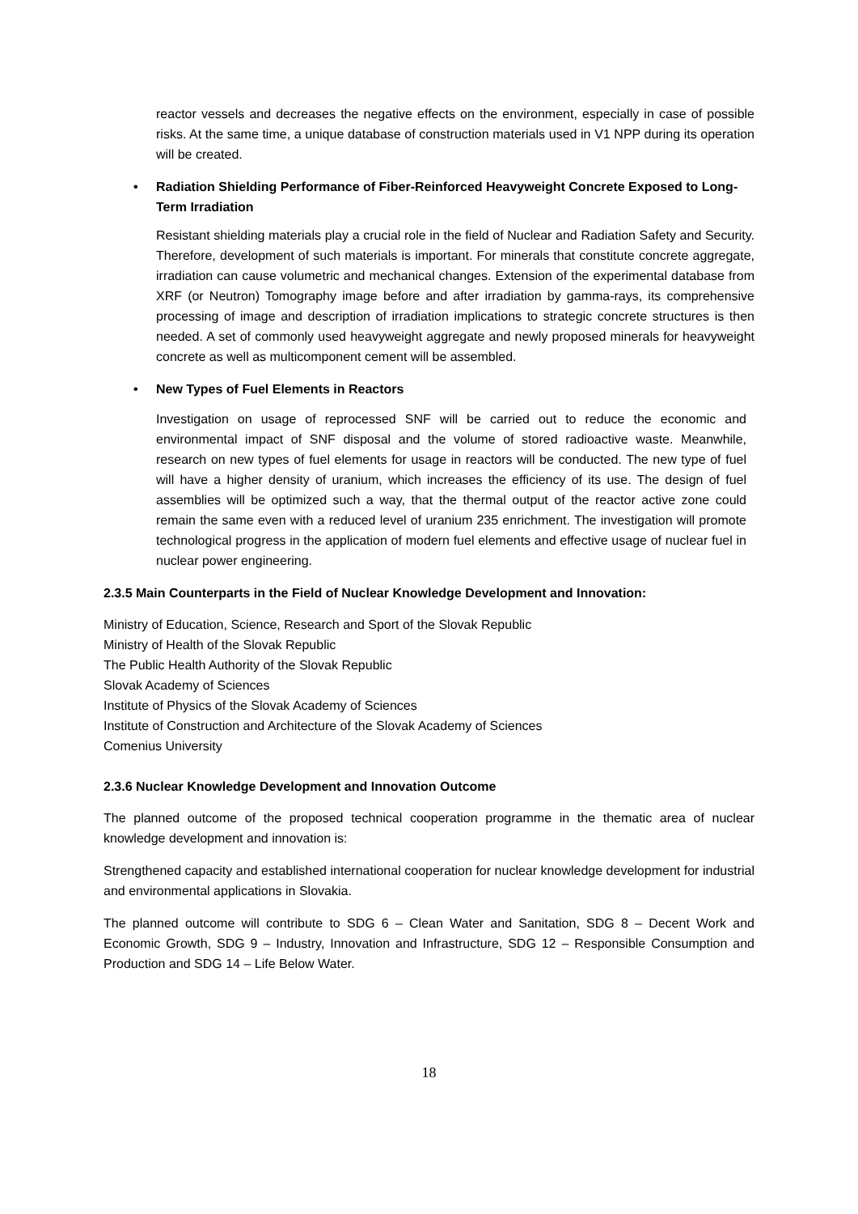reactor vessels and decreases the negative effects on the environment, especially in case of possible risks. At the same time, a unique database of construction materials used in V1 NPP during its operation will be created.
• Radiation Shielding Performance of Fiber-Reinforced Heavyweight Concrete Exposed to Long-Term Irradiation
Resistant shielding materials play a crucial role in the field of Nuclear and Radiation Safety and Security. Therefore, development of such materials is important. For minerals that constitute concrete aggregate, irradiation can cause volumetric and mechanical changes. Extension of the experimental database from XRF (or Neutron) Tomography image before and after irradiation by gamma-rays, its comprehensive processing of image and description of irradiation implications to strategic concrete structures is then needed. A set of commonly used heavyweight aggregate and newly proposed minerals for heavyweight concrete as well as multicomponent cement will be assembled.
• New Types of Fuel Elements in Reactors
Investigation on usage of reprocessed SNF will be carried out to reduce the economic and environmental impact of SNF disposal and the volume of stored radioactive waste. Meanwhile, research on new types of fuel elements for usage in reactors will be conducted. The new type of fuel will have a higher density of uranium, which increases the efficiency of its use. The design of fuel assemblies will be optimized such a way, that the thermal output of the reactor active zone could remain the same even with a reduced level of uranium 235 enrichment. The investigation will promote technological progress in the application of modern fuel elements and effective usage of nuclear fuel in nuclear power engineering.
2.3.5 Main Counterparts in the Field of Nuclear Knowledge Development and Innovation:
Ministry of Education, Science, Research and Sport of the Slovak Republic
Ministry of Health of the Slovak Republic
The Public Health Authority of the Slovak Republic
Slovak Academy of Sciences
Institute of Physics of the Slovak Academy of Sciences
Institute of Construction and Architecture of the Slovak Academy of Sciences
Comenius University
2.3.6 Nuclear Knowledge Development and Innovation Outcome
The planned outcome of the proposed technical cooperation programme in the thematic area of nuclear knowledge development and innovation is:
Strengthened capacity and established international cooperation for nuclear knowledge development for industrial and environmental applications in Slovakia.
The planned outcome will contribute to SDG 6 – Clean Water and Sanitation, SDG 8 – Decent Work and Economic Growth, SDG 9 – Industry, Innovation and Infrastructure, SDG 12 – Responsible Consumption and Production and SDG 14 – Life Below Water.
18